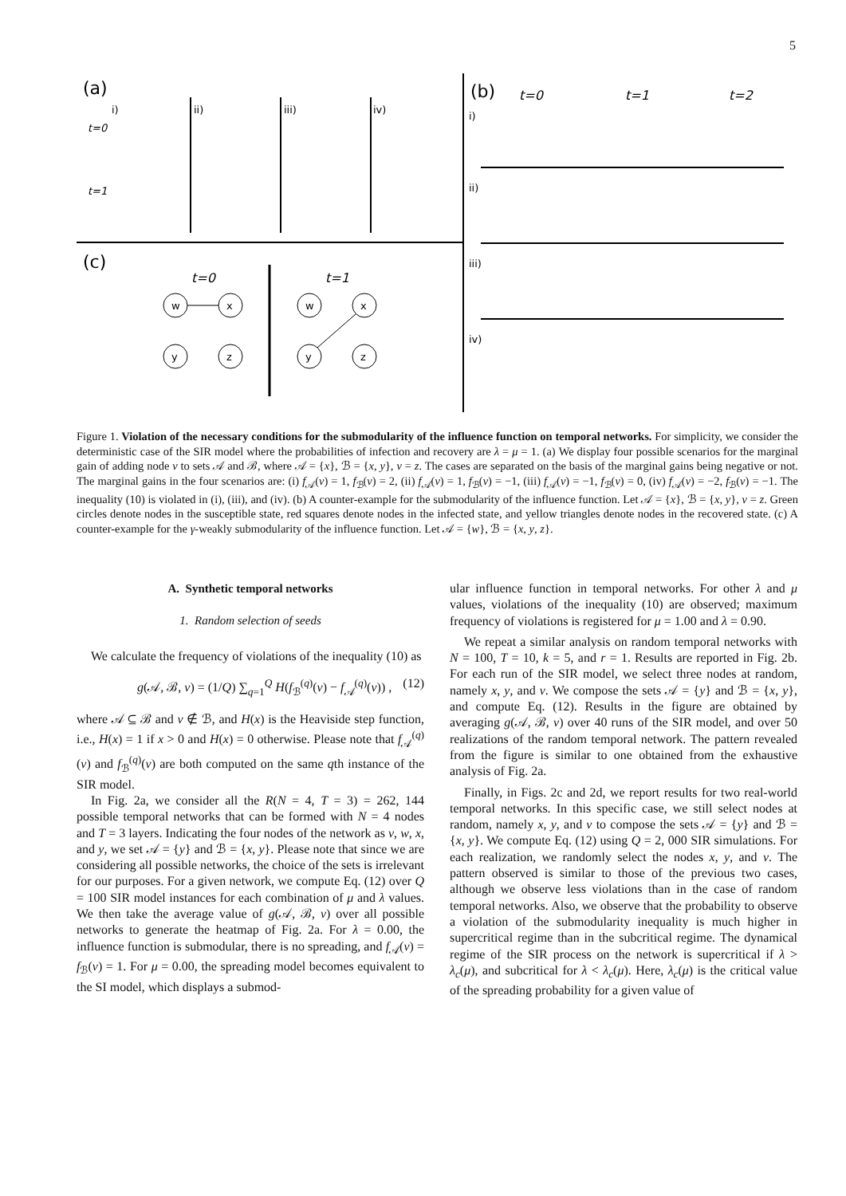5
(a)
(b)
(c)
t=0
t=1
t=0
t=1
t=2
t=0
t=1
i)
ii)
iii)
iv)
i)
ii)
iii)
iv)
w
x
y
z
w
x
y
z
Figure 1. Violation of the necessary conditions for the submodularity of the influence function on temporal networks. For simplicity, we consider the deterministic case of the SIR model where the probabilities of infection and recovery are λ = μ = 1. (a) We display four possible scenarios for the marginal gain of adding node v to sets 𝒜 and ℬ, where 𝒜 = {x}, ℬ = {x, y}, v = z. The cases are separated on the basis of the marginal gains being negative or not. The marginal gains in the four scenarios are: (i) f<sub>𝒜</sub>(v) = 1, f<sub>ℬ</sub>(v) = 2, (ii) f<sub>𝒜</sub>(v) = 1, f<sub>ℬ</sub>(v) = −1, (iii) f<sub>𝒜</sub>(v) = −1, f<sub>ℬ</sub>(v) = 0, (iv) f<sub>𝒜</sub>(v) = −2, f<sub>ℬ</sub>(v) = −1. The inequality (10) is violated in (i), (iii), and (iv). (b) A counter-example for the submodularity of the influence function. Let 𝒜 = {x}, ℬ = {x, y}, v = z. Green circles denote nodes in the susceptible state, red squares denote nodes in the infected state, and yellow triangles denote nodes in the recovered state. (c) A counter-example for the γ-weakly submodularity of the influence function. Let 𝒜 = {w}, ℬ = {x, y, z}.
A. Synthetic temporal networks
1. Random selection of seeds
We calculate the frequency of violations of the inequality (10) as
g(𝒜, ℬ, v) = (1/Q) ∑<sub>q=1</sub><sup>Q</sup> H(f<sub>ℬ</sub><sup>(q)</sup>(v) − f<sub>𝒜</sub><sup>(q)</sup>(v)) , (12)
where 𝒜 ⊆ ℬ and v ∉ ℬ, and H(x) is the Heaviside step function, i.e., H(x) = 1 if x > 0 and H(x) = 0 otherwise. Please note that f<sub>𝒜</sub><sup>(q)</sup>(v) and f<sub>ℬ</sub><sup>(q)</sup>(v) are both computed on the same qth instance of the SIR model.
In Fig. 2a, we consider all the R(N = 4, T = 3) = 262, 144 possible temporal networks that can be formed with N = 4 nodes and T = 3 layers. Indicating the four nodes of the network as v, w, x, and y, we set 𝒜 = {y} and ℬ = {x, y}. Please note that since we are considering all possible networks, the choice of the sets is irrelevant for our purposes. For a given network, we compute Eq. (12) over Q = 100 SIR model instances for each combination of μ and λ values. We then take the average value of g(𝒜, ℬ, v) over all possible networks to generate the heatmap of Fig. 2a. For λ = 0.00, the influence function is submodular, there is no spreading, and f<sub>𝒜</sub>(v) = f<sub>ℬ</sub>(v) = 1. For μ = 0.00, the spreading model becomes equivalent to the SI model, which displays a submod-
ular influence function in temporal networks. For other λ and μ values, violations of the inequality (10) are observed; maximum frequency of violations is registered for μ = 1.00 and λ = 0.90.
We repeat a similar analysis on random temporal networks with N = 100, T = 10, k = 5, and r = 1. Results are reported in Fig. 2b. For each run of the SIR model, we select three nodes at random, namely x, y, and v. We compose the sets 𝒜 = {y} and ℬ = {x, y}, and compute Eq. (12). Results in the figure are obtained by averaging g(𝒜, ℬ, v) over 40 runs of the SIR model, and over 50 realizations of the random temporal network. The pattern revealed from the figure is similar to one obtained from the exhaustive analysis of Fig. 2a.
Finally, in Figs. 2c and 2d, we report results for two real-world temporal networks. In this specific case, we still select nodes at random, namely x, y, and v to compose the sets 𝒜 = {y} and ℬ = {x, y}. We compute Eq. (12) using Q = 2, 000 SIR simulations. For each realization, we randomly select the nodes x, y, and v. The pattern observed is similar to those of the previous two cases, although we observe less violations than in the case of random temporal networks. Also, we observe that the probability to observe a violation of the submodularity inequality is much higher in supercritical regime than in the subcritical regime. The dynamical regime of the SIR process on the network is supercritical if λ > λ<sub>c</sub>(μ), and subcritical for λ < λ<sub>c</sub>(μ). Here, λ<sub>c</sub>(μ) is the critical value of the spreading probability for a given value of